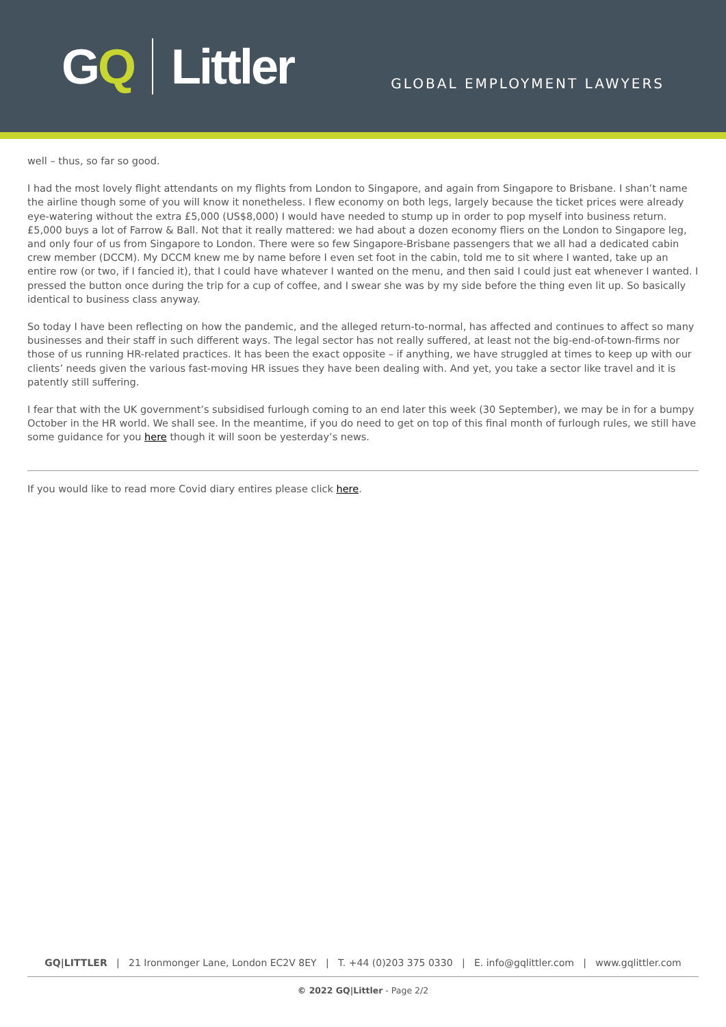G Q Littler
GLOBAL EMPLOYMENT LAWYERS
well – thus, so far so good.
I had the most lovely flight attendants on my flights from London to Singapore, and again from Singapore to Brisbane. I shan’t name the airline though some of you will know it nonetheless. I flew economy on both legs, largely because the ticket prices were already eye-watering without the extra £5,000 (US$8,000) I would have needed to stump up in order to pop myself into business return. £5,000 buys a lot of Farrow & Ball. Not that it really mattered: we had about a dozen economy fliers on the London to Singapore leg, and only four of us from Singapore to London. There were so few Singapore-Brisbane passengers that we all had a dedicated cabin crew member (DCCM). My DCCM knew me by name before I even set foot in the cabin, told me to sit where I wanted, take up an entire row (or two, if I fancied it), that I could have whatever I wanted on the menu, and then said I could just eat whenever I wanted. I pressed the button once during the trip for a cup of coffee, and I swear she was by my side before the thing even lit up. So basically identical to business class anyway.
So today I have been reflecting on how the pandemic, and the alleged return-to-normal, has affected and continues to affect so many businesses and their staff in such different ways. The legal sector has not really suffered, at least not the big-end-of-town-firms nor those of us running HR-related practices. It has been the exact opposite – if anything, we have struggled at times to keep up with our clients’ needs given the various fast-moving HR issues they have been dealing with. And yet, you take a sector like travel and it is patently still suffering.
I fear that with the UK government’s subsidised furlough coming to an end later this week (30 September), we may be in for a bumpy October in the HR world. We shall see. In the meantime, if you do need to get on top of this final month of furlough rules, we still have some guidance for you here though it will soon be yesterday’s news.
If you would like to read more Covid diary entires please click here.
GQ|LITTLER | 21 Ironmonger Lane, London EC2V 8EY | T. +44 (0)203 375 0330 | E. info@gqlittler.com | www.gqlittler.com
© 2022 GQ|Littler - Page 2/2